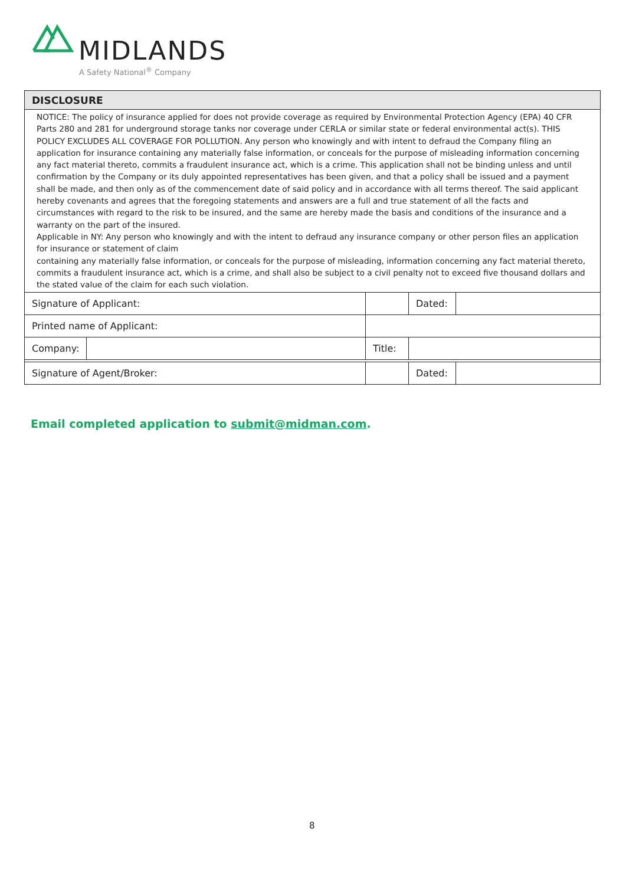MIDLANDS
A Safety National<sup>®</sup> Company
| DISCLOSURE | | | | | |
| NOTICE: The policy of insurance applied for does not provide coverage as required by Environmental Protection Agency (EPA) 40 CFR Parts 280 and 281 for underground storage tanks nor coverage under CERLA or similar state or federal environmental act(s). THIS POLICY EXCLUDES ALL COVERAGE FOR POLLUTION. Any person who knowingly and with intent to defraud the Company filing an application for insurance containing any materially false information, or conceals for the purpose of misleading information concerning any fact material thereto, commits a fraudulent insurance act, which is a crime. This application shall not be binding unless and until confirmation by the Company or its duly appointed representatives has been given, and that a policy shall be issued and a payment shall be made, and then only as of the commencement date of said policy and in accordance with all terms thereof. The said applicant hereby covenants and agrees that the foregoing statements and answers are a full and true statement of all the facts and circumstances with regard to the risk to be insured, and the same are hereby made the basis and conditions of the insurance and a warranty on the part of the insured. Applicable in NY: Any person who knowingly and with the intent to defraud any insurance company or other person files an application for insurance or statement of claim containing any materially false information, or conceals for the purpose of misleading, information concerning any fact material thereto, commits a fraudulent insurance act, which is a crime, and shall also be subject to a civil penalty not to exceed five thousand dollars and the stated value of the claim for each such violation. | | | | | |
| Signature of Applicant: | | | | Dated: | |
| Printed name of Applicant: | | | | | |
| Company: | | | Title: | | |
| Signature of Agent/Broker: | | | | Dated: | |
Email completed application to submit@midman.com.
8